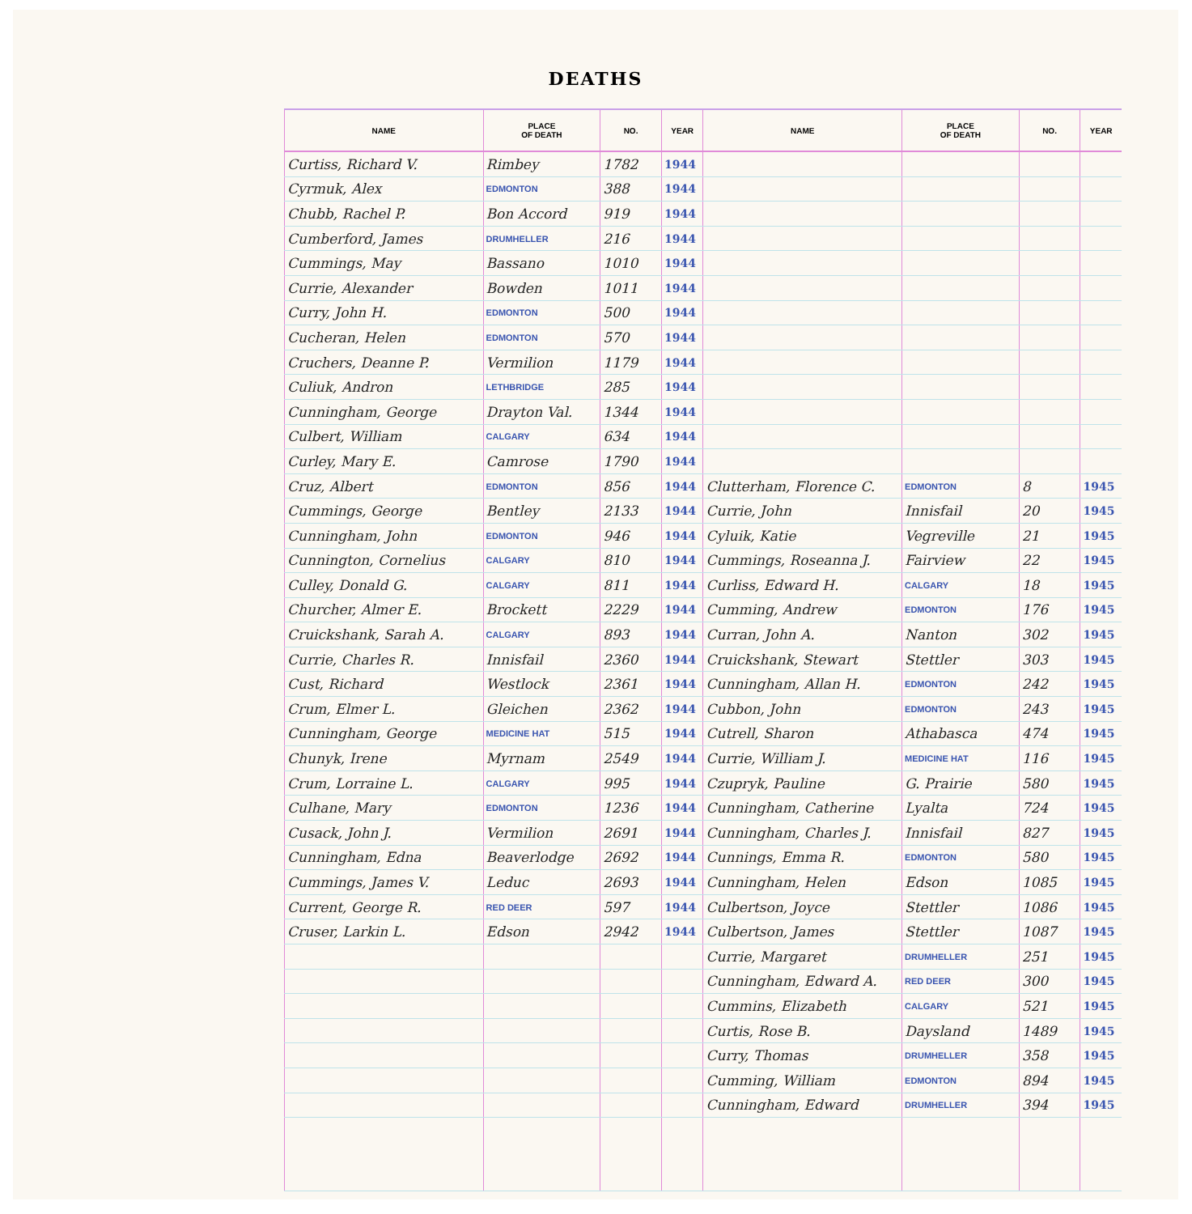DEATHS
| NAME | PLACE OF DEATH | NO. | YEAR | NAME | PLACE OF DEATH | NO. | YEAR |
| --- | --- | --- | --- | --- | --- | --- | --- |
| Curtiss, Richard V. | Rimbey | 1782 | 1944 | | | | |
| Cyrmuk, Alex | EDMONTON | 388 | 1944 | | | | |
| Chubb, Rachel P. | Bon Accord | 919 | 1944 | | | | |
| Cumberford, James | DRUMHELLER | 216 | 1944 | | | | |
| Cummings, May | Bassano | 1010 | 1944 | | | | |
| Currie, Alexander | Bowden | 1011 | 1944 | | | | |
| Curry, John H. | EDMONTON | 500 | 1944 | | | | |
| Cucheran, Helen | EDMONTON | 570 | 1944 | | | | |
| Cruchers, Deanne P. | Vermilion | 1179 | 1944 | | | | |
| Culiuk, Andron | LETHBRIDGE | 285 | 1944 | | | | |
| Cunningham, George | Drayton Val. | 1344 | 1944 | | | | |
| Culbert, William | CALGARY | 634 | 1944 | | | | |
| Curley, Mary E. | Camrose | 1790 | 1944 | | | | |
| Cruz, Albert | EDMONTON | 856 | 1944 | Clutterham, Florence C. | EDMONTON | 8 | 1945 |
| Cummings, George | Bentley | 2133 | 1944 | Currie, John | Innisfail | 20 | 1945 |
| Cunningham, John | EDMONTON | 946 | 1944 | Cyluik, Katie | Vegreville | 21 | 1945 |
| Cunnington, Cornelius | CALGARY | 810 | 1944 | Cummings, Roseanna J. | Fairview | 22 | 1945 |
| Culley, Donald G. | CALGARY | 811 | 1944 | Curliss, Edward H. | CALGARY | 18 | 1945 |
| Churcher, Almer E. | Brockett | 2229 | 1944 | Cumming, Andrew | EDMONTON | 176 | 1945 |
| Cruickshank, Sarah A. | CALGARY | 893 | 1944 | Curran, John A. | Nanton | 302 | 1945 |
| Currie, Charles R. | Innisfail | 2360 | 1944 | Cruickshank, Stewart | Stettler | 303 | 1945 |
| Cust, Richard | Westlock | 2361 | 1944 | Cunningham, Allan H. | EDMONTON | 242 | 1945 |
| Crum, Elmer L. | Gleichen | 2362 | 1944 | Cubbon, John | EDMONTON | 243 | 1945 |
| Cunningham, George | MEDICINE HAT | 515 | 1944 | Cutrell, Sharon | Athabasca | 474 | 1945 |
| Chunyk, Irene | Myrnam | 2549 | 1944 | Currie, William J. | MEDICINE HAT | 116 | 1945 |
| Crum, Lorraine L. | CALGARY | 995 | 1944 | Czupryk, Pauline | G. Prairie | 580 | 1945 |
| Culhane, Mary | EDMONTON | 1236 | 1944 | Cunningham, Catherine | Lyalta | 724 | 1945 |
| Cusack, John J. | Vermilion | 2691 | 1944 | Cunningham, Charles J. | Innisfail | 827 | 1945 |
| Cunningham, Edna | Beaverlodge | 2692 | 1944 | Cunnings, Emma R. | EDMONTON | 580 | 1945 |
| Cummings, James V. | Leduc | 2693 | 1944 | Cunningham, Helen | Edson | 1085 | 1945 |
| Current, George R. | RED DEER | 597 | 1944 | Culbertson, Joyce | Stettler | 1086 | 1945 |
| Cruser, Larkin L. | Edson | 2942 | 1944 | Culbertson, James | Stettler | 1087 | 1945 |
| | | | | Currie, Margaret | DRUMHELLER | 251 | 1945 |
| | | | | Cunningham, Edward A. | RED DEER | 300 | 1945 |
| | | | | Cummins, Elizabeth | CALGARY | 521 | 1945 |
| | | | | Curtis, Rose B. | Daysland | 1489 | 1945 |
| | | | | Curry, Thomas | DRUMHELLER | 358 | 1945 |
| | | | | Cumming, William | EDMONTON | 894 | 1945 |
| | | | | Cunningham, Edward | DRUMHELLER | 394 | 1945 |